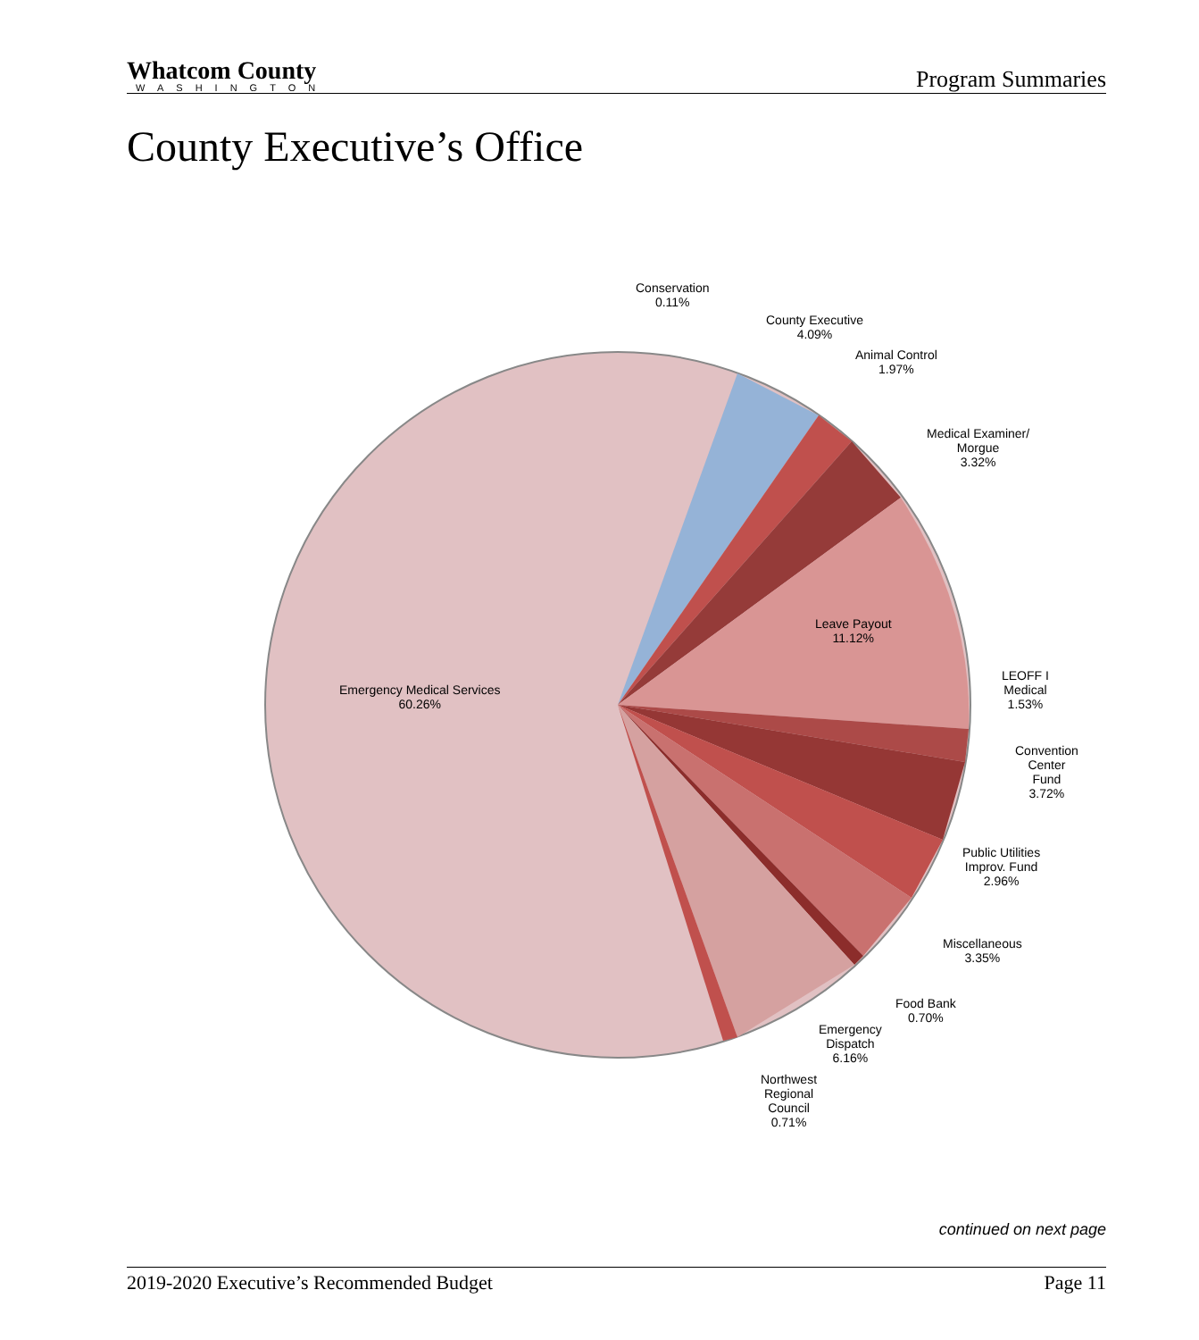Whatcom County
WASHINGTON
Program Summaries
County Executive’s Office
Conservation
0.11%
County Executive
4.09%
Animal Control
1.97%
Medical Examiner/
Morgue
3.32%
Leave Payout
11.12%
LEOFF I
Medical
1.53%
Convention
Center
Fund
3.72%
Public Utilities
Improv. Fund
2.96%
Miscellaneous
3.35%
Food Bank
0.70%
Emergency
Dispatch
6.16%
Northwest
Regional
Council
0.71%
Emergency Medical Services
60.26%
continued on next page
2019-2020 Executive’s Recommended Budget Page 11